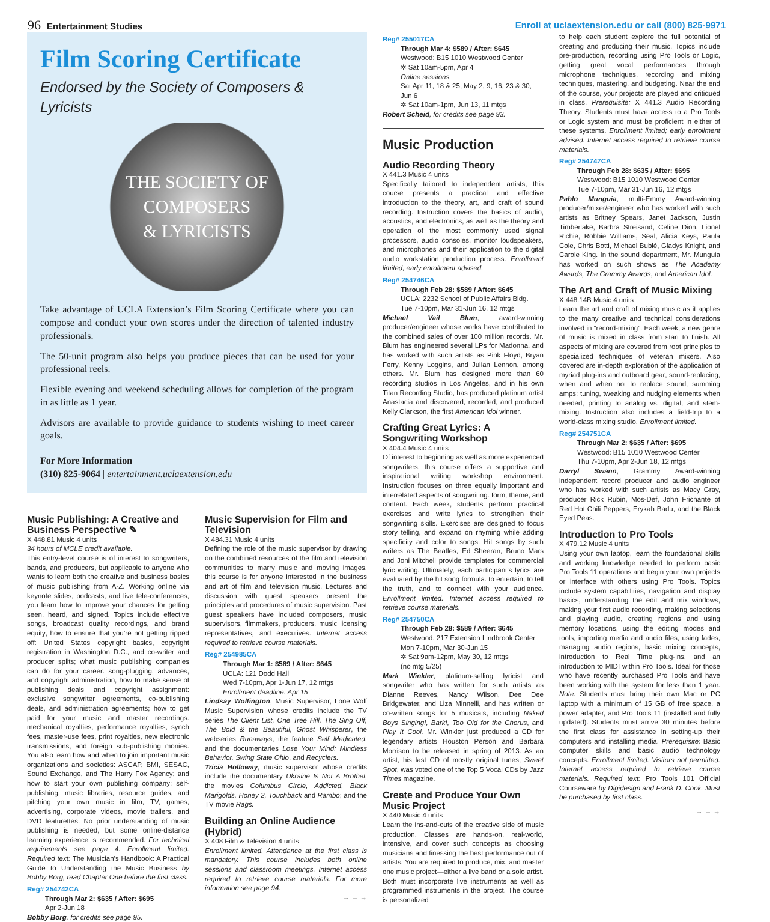96 Entertainment Studies
Enroll at uclaextension.edu or call (800) 825-9971
Film Scoring Certificate
Endorsed by the Society of Composers & Lyricists
THE SOCIETY OF
COMPOSERS
& LYRICISTS
Take advantage of UCLA Extension’s Film Scoring Certificate where you can compose and conduct your own scores under the direction of talented industry professionals.
The 50-unit program also helps you produce pieces that can be used for your professional reels.
Flexible evening and weekend scheduling allows for completion of the program in as little as 1 year.
Advisors are available to provide guidance to students wishing to meet career goals.
For More Information
(310) 825-9064 | entertainment.uclaextension.edu
Music Publishing: A Creative and Business Perspective ✎
X 448.81 Music 4 units
34 hours of MCLE credit available.
This entry-level course is of interest to songwriters, bands, and producers, but applicable to anyone who wants to learn both the creative and business basics of music publishing from A-Z. Working online via keynote slides, podcasts, and live tele-conferences, you learn how to improve your chances for getting seen, heard, and signed. Topics include effective songs, broadcast quality recordings, and brand equity; how to ensure that you’re not getting ripped off: United States copyright basics, copyright registration in Washington D.C., and co-writer and producer splits; what music publishing companies can do for your career: song-plugging, advances, and copyright administration; how to make sense of publishing deals and copyright assignment: exclusive songwriter agreements, co-publishing deals, and administration agreements; how to get paid for your music and master recordings: mechanical royalties, performance royalties, synch fees, master-use fees, print royalties, new electronic transmissions, and foreign sub-publishing monies. You also learn how and when to join important music organizations and societies: ASCAP, BMI, SESAC, Sound Exchange, and The Harry Fox Agency; and how to start your own publishing company: self-publishing, music libraries, resource guides, and pitching your own music in film, TV, games, advertising, corporate videos, movie trailers, and DVD featurettes. No prior understanding of music publishing is needed, but some online-distance learning experience is recommended. For technical requirements see page 4. Enrollment limited. Required text: The Musician’s Handbook: A Practical Guide to Understanding the Music Business by Bobby Borg; read Chapter One before the first class.
Reg# 254742CA
Through Mar 2: $635 / After: $695
Apr 2-Jun 18
Bobby Borg, for credits see page 95.
Music Supervision for Film and Television
X 484.31 Music 4 units
Defining the role of the music supervisor by drawing on the combined resources of the film and television communities to marry music and moving images, this course is for anyone interested in the business and art of film and television music. Lectures and discussion with guest speakers present the principles and procedures of music supervision. Past guest speakers have included composers, music supervisors, filmmakers, producers, music licensing representatives, and executives. Internet access required to retrieve course materials.
Reg# 254985CA
Through Mar 1: $589 / After: $645
UCLA: 121 Dodd Hall
Wed 7-10pm, Apr 1-Jun 17, 12 mtgs
Enrollment deadline: Apr 15
Lindsay Wolfington, Music Supervisor, Lone Wolf Music Supervision whose credits include the TV series The Client List, One Tree Hill, The Sing Off, The Bold & the Beautiful, Ghost Whisperer, the webseries Runaways, the feature Self Medicated, and the documentaries Lose Your Mind: Mindless Behavior, Swing State Ohio, and Recyclers.
Tricia Holloway, music supervisor whose credits include the documentary Ukraine Is Not A Brothel; the movies Columbus Circle, Addicted, Black Marigolds, Honey 2, Touchback and Rambo; and the TV movie Rags.
Building an Online Audience (Hybrid)
X 408 Film & Television 4 units
Enrollment limited. Attendance at the first class is mandatory. This course includes both online sessions and classroom meetings. Internet access required to retrieve course materials. For more information see page 94.
→ → →
Reg# 255017CA
Through Mar 4: $589 / After: $645
Westwood: B15 1010 Westwood Center
✲ Sat 10am-5pm, Apr 4
Online sessions:
Sat Apr 11, 18 & 25; May 2, 9, 16, 23 & 30; Jun 6
✲ Sat 10am-1pm, Jun 13, 11 mtgs
Robert Scheid, for credits see page 93.
Music Production
Audio Recording Theory
X 441.3 Music 4 units
Specifically tailored to independent artists, this course presents a practical and effective introduction to the theory, art, and craft of sound recording. Instruction covers the basics of audio, acoustics, and electronics, as well as the theory and operation of the most commonly used signal processors, audio consoles, monitor loudspeakers, and microphones and their application to the digital audio workstation production process. Enrollment limited; early enrollment advised.
Reg# 254746CA
Through Feb 28: $589 / After: $645
UCLA: 2232 School of Public Affairs Bldg.
Tue 7-10pm, Mar 31-Jun 16, 12 mtgs
Michael Vail Blum, award-winning producer/engineer whose works have contributed to the combined sales of over 100 million records. Mr. Blum has engineered several LPs for Madonna, and has worked with such artists as Pink Floyd, Bryan Ferry, Kenny Loggins, and Julian Lennon, among others. Mr. Blum has designed more than 60 recording studios in Los Angeles, and in his own Titan Recording Studio, has produced platinum artist Anastacia and discovered, recorded, and produced Kelly Clarkson, the first American Idol winner.
Crafting Great Lyrics: A Songwriting Workshop
X 404.4 Music 4 units
Of interest to beginning as well as more experienced songwriters, this course offers a supportive and inspirational writing workshop environment. Instruction focuses on three equally important and interrelated aspects of songwriting: form, theme, and content. Each week, students perform practical exercises and write lyrics to strengthen their songwriting skills. Exercises are designed to focus story telling, and expand on rhyming while adding specificity and color to songs. Hit songs by such writers as The Beatles, Ed Sheeran, Bruno Mars and Joni Mitchell provide templates for commercial lyric writing. Ultimately, each participant’s lyrics are evaluated by the hit song formula: to entertain, to tell the truth, and to connect with your audience. Enrollment limited. Internet access required to retrieve course materials.
Reg# 254750CA
Through Feb 28: $589 / After: $645
Westwood: 217 Extension Lindbrook Center
Mon 7-10pm, Mar 30-Jun 15
✲ Sat 9am-12pm, May 30, 12 mtgs
(no mtg 5/25)
Mark Winkler, platinum-selling lyricist and songwriter who has written for such artists as Dianne Reeves, Nancy Wilson, Dee Dee Bridgewater, and Liza Minnelli, and has written or co-written songs for 5 musicals, including Naked Boys Singing!, Bark!, Too Old for the Chorus, and Play It Cool. Mr. Winkler just produced a CD for legendary artists Houston Person and Barbara Morrison to be released in spring of 2013. As an artist, his last CD of mostly original tunes, Sweet Spot, was voted one of the Top 5 Vocal CDs by Jazz Times magazine.
Create and Produce Your Own Music Project
X 440 Music 4 units
Learn the ins-and-outs of the creative side of music production. Classes are hands-on, real-world, intensive, and cover such concepts as choosing musicians and finessing the best performance out of artists. You are required to produce, mix, and master one music project—either a live band or a solo artist. Both must incorporate live instruments as well as programmed instruments in the project. The course is personalized
to help each student explore the full potential of creating and producing their music. Topics include pre-production, recording using Pro Tools or Logic, getting great vocal performances through microphone techniques, recording and mixing techniques, mastering, and budgeting. Near the end of the course, your projects are played and critiqued in class. Prerequisite: X 441.3 Audio Recording Theory. Students must have access to a Pro Tools or Logic system and must be proficient in either of these systems. Enrollment limited; early enrollment advised. Internet access required to retrieve course materials.
Reg# 254747CA
Through Feb 28: $635 / After: $695
Westwood: B15 1010 Westwood Center
Tue 7-10pm, Mar 31-Jun 16, 12 mtgs
Pablo Munguia, multi-Emmy Award-winning producer/mixer/engineer who has worked with such artists as Britney Spears, Janet Jackson, Justin Timberlake, Barbra Streisand, Celine Dion, Lionel Richie, Robbie Williams, Seal, Alicia Keys, Paula Cole, Chris Botti, Michael Bublé, Gladys Knight, and Carole King. In the sound department, Mr. Munguia has worked on such shows as The Academy Awards, The Grammy Awards, and American Idol.
The Art and Craft of Music Mixing
X 448.14B Music 4 units
Learn the art and craft of mixing music as it applies to the many creative and technical considerations involved in “record-mixing”. Each week, a new genre of music is mixed in class from start to finish. All aspects of mixing are covered from root principles to specialized techniques of veteran mixers. Also covered are in-depth exploration of the application of myriad plug-ins and outboard gear; sound-replacing, when and when not to replace sound; summing amps; tuning, tweaking and nudging elements when needed; printing to analog vs. digital; and stem-mixing. Instruction also includes a field-trip to a world-class mixing studio. Enrollment limited.
Reg# 254751CA
Through Mar 2: $635 / After: $695
Westwood: B15 1010 Westwood Center
Thu 7-10pm, Apr 2-Jun 18, 12 mtgs
Darryl Swann, Grammy Award-winning independent record producer and audio engineer who has worked with such artists as Macy Gray, producer Rick Rubin, Mos-Def, John Frichante of Red Hot Chili Peppers, Erykah Badu, and the Black Eyed Peas.
Introduction to Pro Tools
X 479.12 Music 4 units
Using your own laptop, learn the foundational skills and working knowledge needed to perform basic Pro Tools 11 operations and begin your own projects or interface with others using Pro Tools. Topics include system capabilities, navigation and display basics, understanding the edit and mix windows, making your first audio recording, making selections and playing audio, creating regions and using memory locations, using the editing modes and tools, importing media and audio files, using fades, managing audio regions, basic mixing concepts, introduction to Real Time plug-ins, and an introduction to MIDI within Pro Tools. Ideal for those who have recently purchased Pro Tools and have been working with the system for less than 1 year. Note: Students must bring their own Mac or PC laptop with a minimum of 15 GB of free space, a power adapter, and Pro Tools 11 (installed and fully updated). Students must arrive 30 minutes before the first class for assistance in setting-up their computers and installing media. Prerequisite: Basic computer skills and basic audio technology concepts. Enrollment limited. Visitors not permitted. Internet access required to retrieve course materials. Required text: Pro Tools 101 Official Courseware by Digidesign and Frank D. Cook. Must be purchased by first class.
→ → →